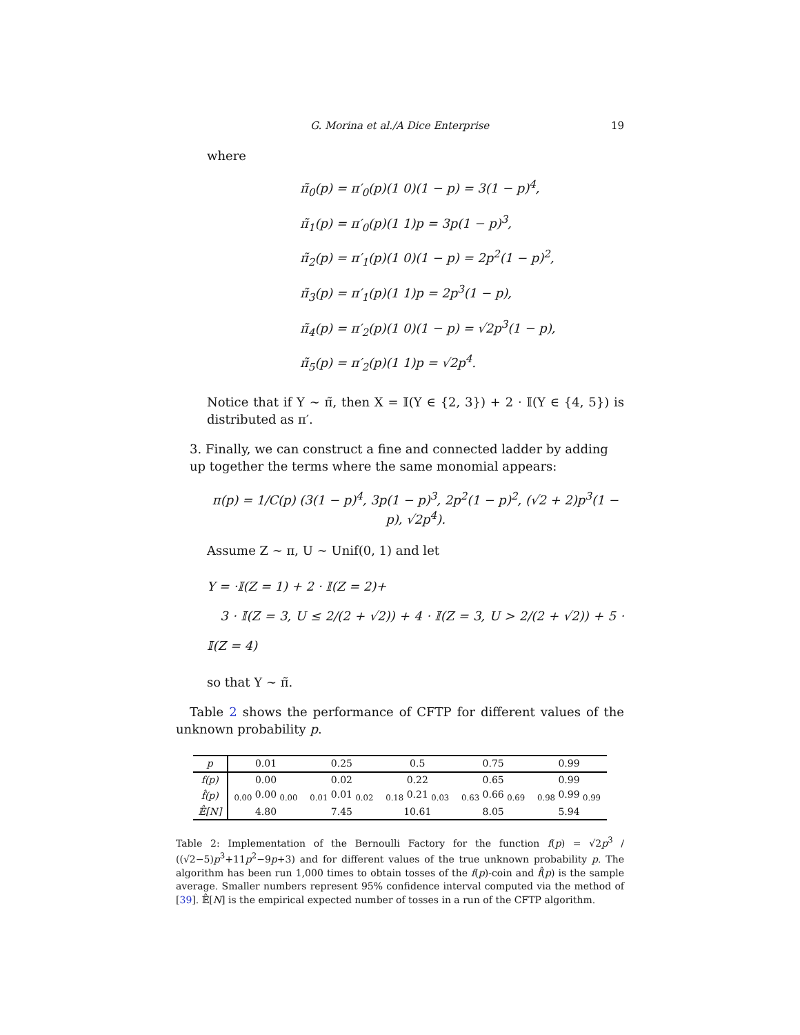G. Morina et al./A Dice Enterprise 19
where
π̃<sub>0</sub>(p) = π′<sub>0</sub>(p)(1 0)(1 − p) = 3(1 − p)<sup>4</sup>,
π̃<sub>1</sub>(p) = π′<sub>0</sub>(p)(1 1)p = 3p(1 − p)<sup>3</sup>,
π̃<sub>2</sub>(p) = π′<sub>1</sub>(p)(1 0)(1 − p) = 2p<sup>2</sup>(1 − p)<sup>2</sup>,
π̃<sub>3</sub>(p) = π′<sub>1</sub>(p)(1 1)p = 2p<sup>3</sup>(1 − p),
π̃<sub>4</sub>(p) = π′<sub>2</sub>(p)(1 0)(1 − p) = √2p<sup>3</sup>(1 − p),
π̃<sub>5</sub>(p) = π′<sub>2</sub>(p)(1 1)p = √2p<sup>4</sup>.
Notice that if Y ∼ π̃, then X = 𝕀(Y ∈ {2, 3}) + 2 · 𝕀(Y ∈ {4, 5}) is distributed as π′.
3. Finally, we can construct a fine and connected ladder by adding up together the terms where the same monomial appears:
π(p) = 1/C(p) (3(1 − p)<sup>4</sup>, 3p(1 − p)<sup>3</sup>, 2p<sup>2</sup>(1 − p)<sup>2</sup>, (√2 + 2)p<sup>3</sup>(1 − p), √2p<sup>4</sup>).
Assume Z ∼ π, U ∼ Unif(0, 1) and let
Y = ·𝕀(Z = 1) + 2 · 𝕀(Z = 2)+
3 · 𝕀(Z = 3, U ≤ 2/(2 + √2)) + 4 · 𝕀(Z = 3, U > 2/(2 + √2)) + 5 · 𝕀(Z = 4)
so that Y ∼ π̃.
Table 2 shows the performance of CFTP for different values of the unknown probability p.
| p | 0.01 | 0.25 | 0.5 | 0.75 | 0.99 |
| f(p) | 0.00 | 0.02 | 0.22 | 0.65 | 0.99 |
| f̂(p) | <sub>0.00</sub> 0.00 <sub>0.00</sub> | <sub>0.01</sub> 0.01 <sub>0.02</sub> | <sub>0.18</sub> 0.21 <sub>0.03</sub> | <sub>0.63</sub> 0.66 <sub>0.69</sub> | <sub>0.98</sub> 0.99 <sub>0.99</sub> |
| 𝔼̂[N] | 4.80 | 7.45 | 10.61 | 8.05 | 5.94 |
Table 2: Implementation of the Bernoulli Factory for the function f(p) = √2p<sup>3</sup> / ((√2−5)p<sup>3</sup>+11p<sup>2</sup>−9p+3) and for different values of the true unknown probability p. The algorithm has been run 1,000 times to obtain tosses of the f(p)-coin and f̂(p) is the sample average. Smaller numbers represent 95% confidence interval computed via the method of [39]. 𝔼̂[N] is the empirical expected number of tosses in a run of the CFTP algorithm.